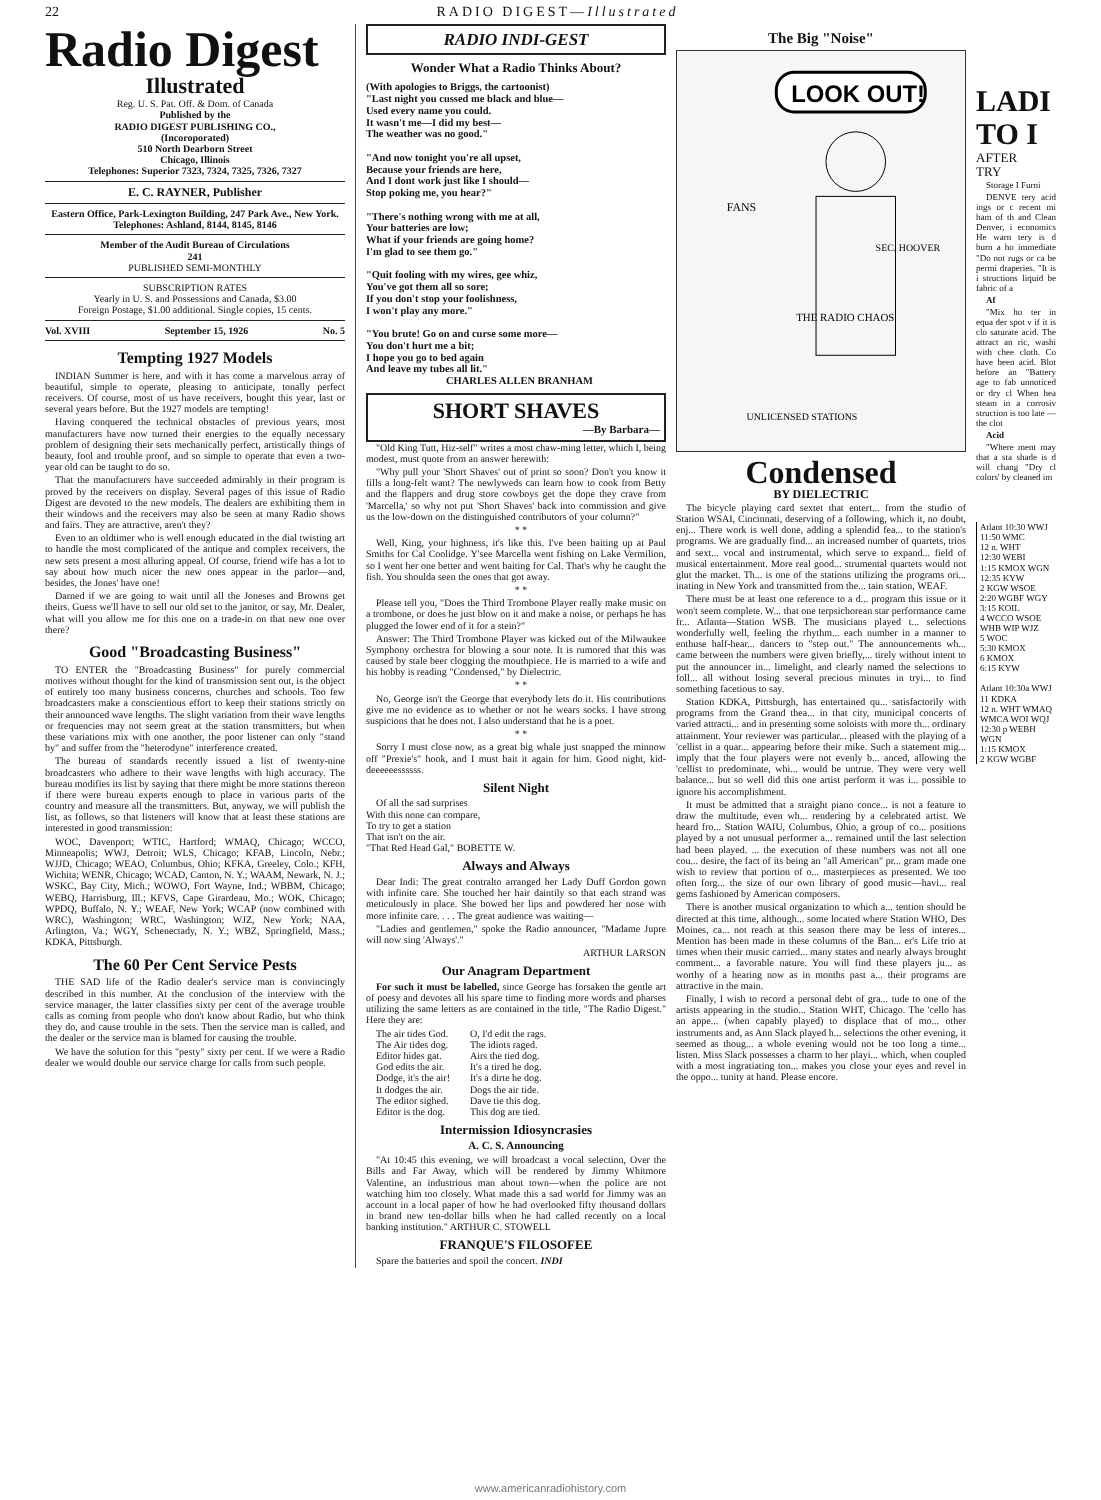22 RADIO DIGEST—Illustrated
Radio Digest
Illustrated
Reg. U. S. Pat. Off. & Dom. of Canada
Published by the
RADIO DIGEST PUBLISHING CO.,
(Incoroporated)
510 North Dearborn Street
Chicago, Illinois
Telephones: Superior 7323, 7324, 7325, 7326, 7327
E. C. RAYNER, Publisher
Eastern Office, Park-Lexington Building, 247 Park Ave., New York. Telephones: Ashland, 8144, 8145, 8146
Member of the Audit Bureau of Circulations
241
PUBLISHED SEMI-MONTHLY
SUBSCRIPTION RATES
Yearly in U. S. and Possessions and Canada, $3.00
Foreign Postage, $1.00 additional. Single copies, 15 cents.
Vol. XVIII September 15, 1926 No. 5
Tempting 1927 Models
INDIAN Summer is here, and with it has come a marvelous array of beautiful, simple to operate, pleasing to anticipate, tonally perfect receivers. Of course, most of us have receivers, bought this year, last or several years before. But the 1927 models are tempting!
Having conquered the technical obstacles of previous years, most manufacturers have now turned their energies to the equally necessary problem of designing their sets mechanically perfect, artistically things of beauty, fool and trouble proof, and so simple to operate that even a two-year old can be taught to do so.
That the manufacturers have succeeded admirably in their program is proved by the receivers on display. Several pages of this issue of Radio Digest are devoted to the new models. The dealers are exhibiting them in their windows and the receivers may also be seen at many Radio shows and fairs. They are attractive, aren't they?
Even to an oldtimer who is well enough educated in the dial twisting art to handle the most complicated of the antique and complex receivers, the new sets present a most alluring appeal. Of course, friend wife has a lot to say about how much nicer the new ones appear in the parlor—and, besides, the Jones' have one!
Darned if we are going to wait until all the Joneses and Browns get theirs. Guess we'll have to sell our old set to the janitor, or say, Mr. Dealer, what will you allow me for this one on a trade-in on that new one over there?
Good "Broadcasting Business"
TO ENTER the "Broadcasting Business" for purely commercial motives without thought for the kind of transmission sent out, is the object of entirely too many business concerns, churches and schools. Too few broadcasters make a conscientious effort to keep their stations strictly on their announced wave lengths. The slight variation from their wave lengths or frequencies may not seem great at the station transmitters, but when these variations mix with one another, the poor listener can only "stand by" and suffer from the "heterodyne" interference created.
The bureau of standards recently issued a list of twenty-nine broadcasters who adhere to their wave lengths with high accuracy. The bureau modifies its list by saying that there might be more stations thereon if there were bureau experts enough to place in various parts of the country and measure all the transmitters. But, anyway, we will publish the list, as follows, so that listeners will know that at least these stations are interested in good transmission:
WOC, Davenport; WTIC, Hartford; WMAQ, Chicago; WCCO, Minneapolis; WWJ, Detroit; WLS, Chicago; KFAB, Lincoln, Nebr.; WJJD, Chicago; WEAO, Columbus, Ohio; KFKA, Greeley, Colo.; KFH, Wichita; WENR, Chicago; WCAD, Canton, N. Y.; WAAM, Newark, N. J.; WSKC, Bay City, Mich.; WOWO, Fort Wayne, Ind.; WBBM, Chicago; WEBQ, Harrisburg, Ill.; KFVS, Cape Girardeau, Mo.; WOK, Chicago; WPDQ, Buffalo, N. Y.; WEAF, New York; WCAP (now combined with WRC), Washington; WRC, Washington; WJZ, New York; NAA, Arlington, Va.; WGY, Schenectady, N. Y.; WBZ, Springfield, Mass.; KDKA, Pittsburgh.
The 60 Per Cent Service Pests
THE SAD life of the Radio dealer's service man is convincingly described in this number. At the conclusion of the interview with the service manager, the latter classifies sixty per cent of the average trouble calls as coming from people who don't know about Radio, but who think they do, and cause trouble in the sets. Then the service man is called, and the dealer or the service man is blamed for causing the trouble.
We have the solution for this "pesty" sixty per cent. If we were a Radio dealer we would double our service charge for calls from such people.
RADIO INDI-GEST
Wonder What a Radio Thinks About?
(With apologies to Briggs, the cartoonist)
"Last night you cussed me black and blue—
Used every name you could.
It wasn't me—I did my best—
The weather was no good."
"And now tonight you're all upset,
Because your friends are here,
And I dont work just like I should—
Stop poking me, you hear?"
"There's nothing wrong with me at all,
Your batteries are low;
What if your friends are going home?
I'm glad to see them go."
"Quit fooling with my wires, gee whiz,
You've got them all so sore;
If you don't stop your foolishness,
I won't play any more."
"You brute! Go on and curse some more—
You don't hurt me a bit;
I hope you go to bed again
And leave my tubes all lit."
CHARLES ALLEN BRANHAM
SHORT SHAVES
—By Barbara—
"Old King Tutt, Hiz-self" writes a most chaw-ming letter, which I, being modest, must quote from an answer herewith:
"Why pull your 'Short Shaves' out of print so soon? Don't you know it fills a long-felt want? The newlyweds can learn how to cook from Betty and the flappers and drug store cowboys get the dope they crave from 'Marcella,' so why not put 'Short Shaves' back into commission and give us the low-down on the distinguished contributors of your column?"
* *
Well, King, your highness, it's like this. I've been baiting up at Paul Smiths for Cal Coolidge. Y'see Marcella went fishing on Lake Vermilion, so I went her one better and went baiting for Cal. That's why he caught the fish. You shoulda seen the ones that got away.
* *
Please tell you, "Does the Third Trombone Player really make music on a trombone, or does he just blow on it and make a noise, or perhaps he has plugged the lower end of it for a stein?"
Answer: The Third Trombone Player was kicked out of the Milwaukee Symphony orchestra for blowing a sour note. It is rumored that this was caused by stale beer clogging the mouthpiece. He is married to a wife and his hobby is reading "Condensed," by Dielectric.
* *
No, George isn't the George that everybody lets do it. His contributions give me no evidence as to whether or not he wears socks. I have strong suspicions that he does not. I also understand that he is a poet.
* *
Sorry I must close now, as a great big whale just snapped the minnow off "Prexie's" hook, and I must bait it again for him. Good night, kid-deeeeeessssss.
Silent Night
Of all the sad surprises
With this none can compare,
To try to get a station
That isn't on the air.
"That Red Head Gal," BOBETTE W.
Always and Always
Dear Indi: The great contralto arranged her Lady Duff Gordon gown with infinite care. She touched her hair daintily so that each strand was meticulously in place. She bowed her lips and powdered her nose with more infinite care. . . . The great audience was waiting—
"Ladies and gentlemen," spoke the Radio announcer, "Madame Jupre will now sing 'Always'."
ARTHUR LARSON
Our Anagram Department
For such it must be labelled, since George has forsaken the gentle art of poesy and devotes all his spare time to finding more words and pharses utilizing the same letters as are contained in the title, "The Radio Digest." Here they are:
The air tides God.
The Air tides dog.
Editor hides gat.
God edits the air.
Dodge, it's the air!
It dodges the air.
The editor sighed.
Editor is the dog.
O, I'd edit the rags.
The idiots raged.
Airs the tied dog.
It's a tired he dog.
It's a dirte he dog.
Dogs the air tide.
Dave tie this dog.
This dog are tied.
Intermission Idiosyncrasies
A. C. S. Announcing
"At 10:45 this evening, we will broadcast a vocal selection, Over the Bills and Far Away, which will be rendered by Jimmy Whitmore Valentine, an industrious man about town—when the police are not watching him too closely. What made this a sad world for Jimmy was an account in a local paper of how he had overlooked fifty thousand dollars in brand new ten-dollar bills when he had called recently on a local banking institution." ARTHUR C. STOWELL
FRANQUE'S FILOSOFEE
Spare the batteries and spoil the concert. INDI
The Big "Noise"
LOOK OUT!
FANS
SEC. HOOVER
THE RADIO CHAOS
UNLICENSED STATIONS
Condensed
BY DIELECTRIC
The bicycle playing card sextet that entert... from the studio of Station WSAI, Cincinnati, deserving of a following, which it, no doubt, enj... There work is well done, adding a splendid fea... to the station's programs. We are gradually find... an increased number of quartets, trios and sext... vocal and instrumental, which serve to expand... field of musical entertainment. More real good... strumental quartets would not glut the market. Th... is one of the stations utilizing the programs ori... inating in New York and transmitted from the... tain station, WEAF.
There must be at least one reference to a d... program this issue or it won't seem complete. W... that one terpsichorean star performance came fr... Atlanta—Station WSB. The musicians played t... selections wonderfully well, feeling the rhythm... each number in a manner to enthuse half-hear... dancers to "step out." The announcements wh... came between the numbers were given briefly,... tirely without intent to put the announcer in... limelight, and clearly named the selections to foll... all without losing several precious minutes in tryi... to find something facetious to say.
Station KDKA, Pittsburgh, has entertained qu... satisfactorily with programs from the Grand thea... in that city, municipal concerts of varied attracti... and in presenting some soloists with more th... ordinary attainment. Your reviewer was particular... pleased with the playing of a 'cellist in a quar... appearing before their mike. Such a statement mig... imply that the four players were not evenly b... anced, allowing the 'cellist to predominate, whi... would be untrue. They were very well balance... but so well did this one artist perform it was i... possible to ignore his accomplishment.
It must be admitted that a straight piano conce... is not a feature to draw the multitude, even wh... rendering by a celebrated artist. We heard fro... Station WAIU, Columbus, Ohio, a group of co... positions played by a not unusual performer a... remained until the last selection had been played. ... the execution of these numbers was not all one cou... desire, the fact of its being an "all American" pr... gram made one wish to review that portion of o... masterpieces as presented. We too often forg... the size of our own library of good music—havi... real gems fashioned by American composers.
There is another musical organization to which a... tention should be directed at this time, although... some located where Station WHO, Des Moines, ca... not reach at this season there may be less of interes... Mention has been made in these columns of the Ban... er's Life trio at times when their music carried... many states and nearly always brought comment... a favorable nature. You will find these players ju... as worthy of a hearing now as in months past a... their programs are attractive in the main.
Finally, I wish to record a personal debt of gra... tude to one of the artists appearing in the studio... Station WHT, Chicago. The 'cello has an appe... (when capably played) to displace that of mo... other instruments and, as Ann Slack played h... selections the other evening, it seemed as thoug... a whole evening would not be too long a time... listen. Miss Slack possesses a charm to her playi... which, when coupled with a most ingratiating ton... makes you close your eyes and revel in the oppo... tunity at hand. Please encore.
LADI
TO I
AFTER
TRY
Storage I Furni
DENVE tery acid ings or c recent mi ham of th and Clean Denver, i economics He warn tery is d burn a ho immediate "Do not rugs or ca be permi draperies. "It is i structions liquid be fabric of a
Af
"Mix ho ter in equa der spot v if it is clo saturate acid. The attract an ric, washi with chee cloth. Co have been acid. Blot before an "Battery age to fab unnoticed or dry cl When hea steam in a corrosiv struction is too late —the clot
Acid
"Where ment may that a sta shade is d will chang "Dry cl colors' by cleaned im
Atlant 10:30 WWJ
11:50 WMC
12 n. WHT
12:30 WEBI
1:15 KMOX WGN
12:35 KYW
2 KGW WSOE
2:20 WGBF WGY
3:15 KOIL
4 WCCO WSOE WHB WIP WJZ
5 WOC
5:30 KMOX
6 KMOX
6:15 KYW
Atlant 10:30a WWJ
11 KDKA
12 n. WHT WMAQ WMCA WOI WQJ
12:30 p WEBH WGN
1:15 KMOX
2 KGW WGBF
www.americanradiohistory.com